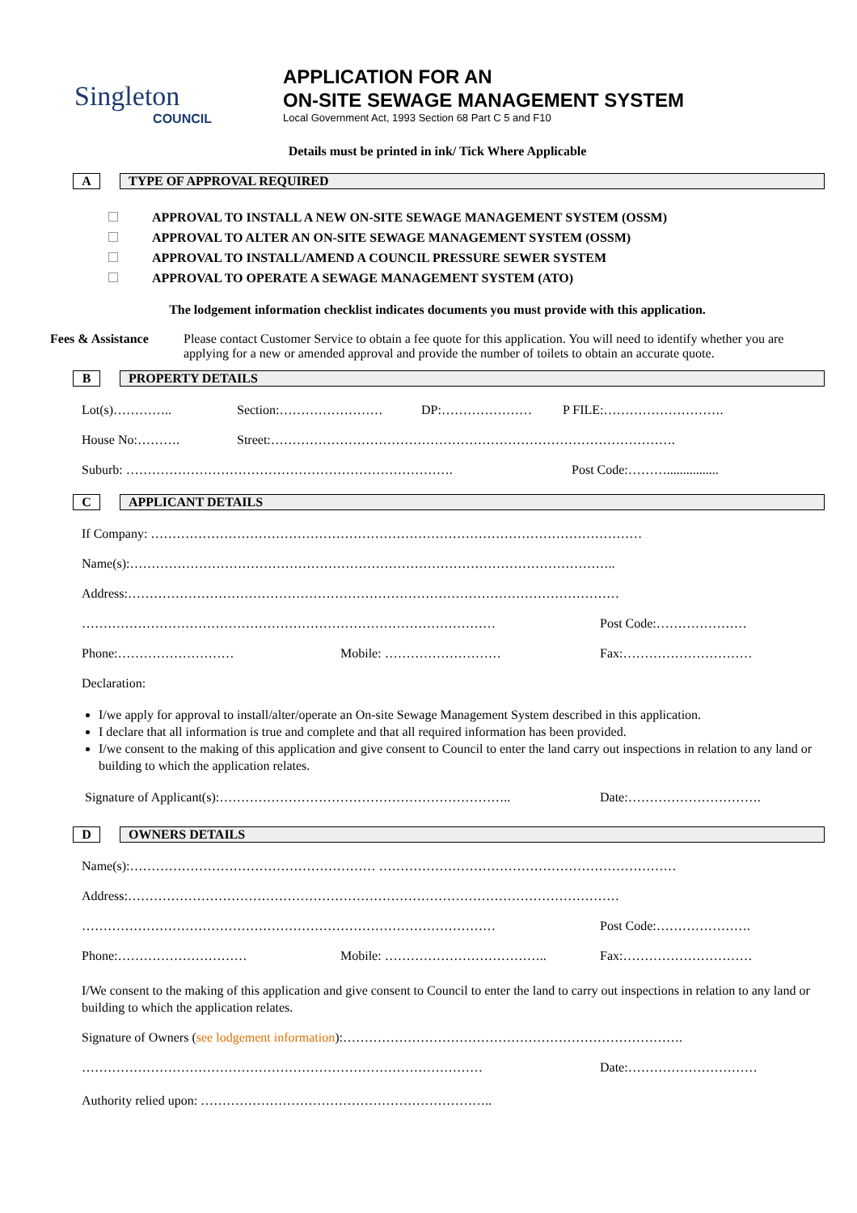Singleton
COUNCIL
APPLICATION FOR AN
ON-SITE SEWAGE MANAGEMENT SYSTEM
Local Government Act, 1993 Section 68 Part C 5 and F10
Details must be printed in ink/ Tick Where Applicable
A TYPE OF APPROVAL REQUIRED
APPROVAL TO INSTALL A NEW ON-SITE SEWAGE MANAGEMENT SYSTEM (OSSM)
APPROVAL TO ALTER AN ON-SITE SEWAGE MANAGEMENT SYSTEM (OSSM)
APPROVAL TO INSTALL/AMEND A COUNCIL PRESSURE SEWER SYSTEM
APPROVAL TO OPERATE A SEWAGE MANAGEMENT SYSTEM (ATO)
The lodgement information checklist indicates documents you must provide with this application.
Fees & Assistance Please contact Customer Service to obtain a fee quote for this application. You will need to identify whether you are applying for a new or amended approval and provide the number of toilets to obtain an accurate quote.
B PROPERTY DETAILS
Lot(s)………….. Section:…………………… DP:………………… P FILE:……………………….
House No:………. Street:………………………………………………………………………………….
Suburb: …………………………………………………………………. Post Code:………................
C APPLICANT DETAILS
If Company: ……………………………………………………………………………………………………
Name(s):…………………………………………………………………………………………………..
Address:……………………………………………………………………………………………………
…………………………………………………………………………………… Post Code:…………………
Phone:……………………… Mobile: ……………………… Fax:…………………………
Declaration:
I/we apply for approval to install/alter/operate an On-site Sewage Management System described in this application.
I declare that all information is true and complete and that all required information has been provided.
I/we consent to the making of this application and give consent to Council to enter the land carry out inspections in relation to any land or building to which the application relates.
Signature of Applicant(s):………………………………………………………….. Date:………………………….
D OWNERS DETAILS
Name(s):………………………………………………… ……………………………………………………………
Address:……………………………………………………………………………………………………
…………………………………………………………………………………… Post Code:………………….
Phone:………………………… Mobile: ……………………………….. Fax:…………………………
I/We consent to the making of this application and give consent to Council to enter the land to carry out inspections in relation to any land or building to which the application relates.
Signature of Owners (see lodgement information):…………………………………………………………………….
………………………………………………………………………………… Date:…………………………
Authority relied upon: …………………………………………………………..